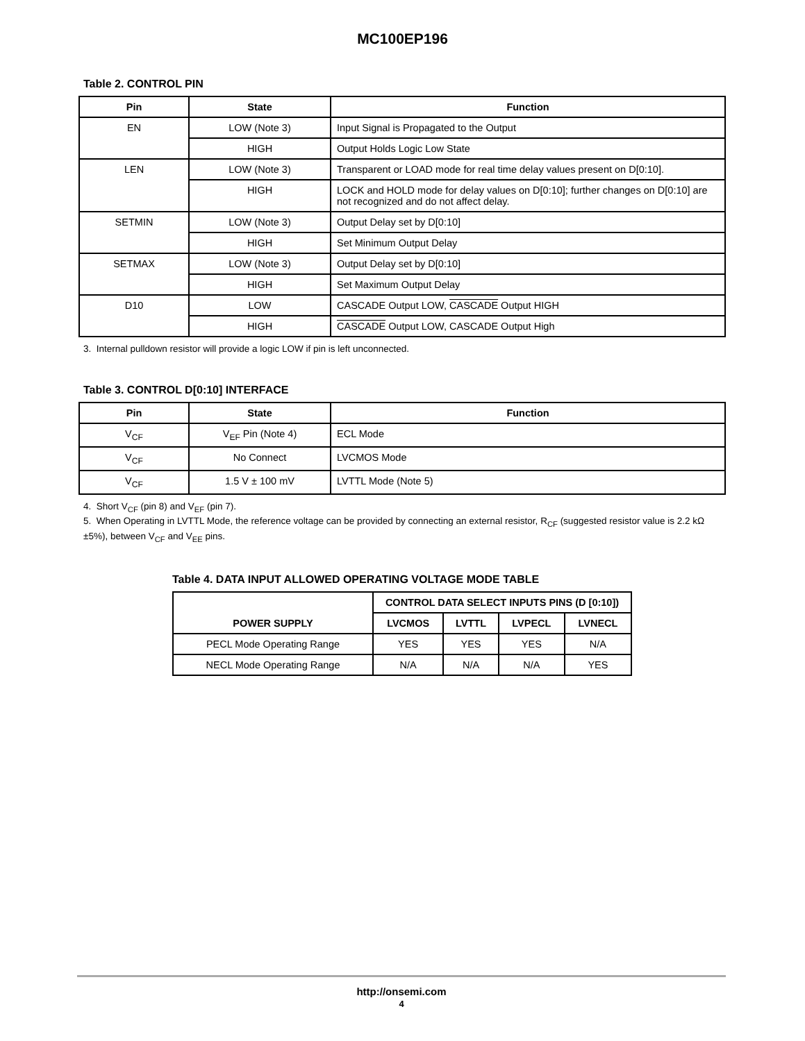MC100EP196
Table 2. CONTROL PIN
| Pin | State | Function |
| --- | --- | --- |
| EN | LOW (Note 3) | Input Signal is Propagated to the Output |
| | HIGH | Output Holds Logic Low State |
| LEN | LOW (Note 3) | Transparent or LOAD mode for real time delay values present on D[0:10]. |
| | HIGH | LOCK and HOLD mode for delay values on D[0:10]; further changes on D[0:10] are not recognized and do not affect delay. |
| SETMIN | LOW (Note 3) | Output Delay set by D[0:10] |
| | HIGH | Set Minimum Output Delay |
| SETMAX | LOW (Note 3) | Output Delay set by D[0:10] |
| | HIGH | Set Maximum Output Delay |
| D10 | LOW | CASCADE Output LOW, CASCADE Output HIGH |
| | HIGH | CASCADE Output LOW, CASCADE Output High |
3. Internal pulldown resistor will provide a logic LOW if pin is left unconnected.
Table 3. CONTROL D[0:10] INTERFACE
| Pin | State | Function |
| --- | --- | --- |
| V<sub>CF</sub> | V<sub>EF</sub> Pin (Note 4) | ECL Mode |
| V<sub>CF</sub> | No Connect | LVCMOS Mode |
| V<sub>CF</sub> | 1.5 V ± 100 mV | LVTTL Mode (Note 5) |
4. Short V<sub>CF</sub> (pin 8) and V<sub>EF</sub> (pin 7).
5. When Operating in LVTTL Mode, the reference voltage can be provided by connecting an external resistor, R<sub>CF</sub> (suggested resistor value is 2.2 kΩ ±5%), between V<sub>CF</sub> and V<sub>EE</sub> pins.
Table 4. DATA INPUT ALLOWED OPERATING VOLTAGE MODE TABLE
| POWER SUPPLY | CONTROL DATA SELECT INPUTS PINS (D [0:10]) | | | |
| --- | --- | --- | --- | --- |
| | LVCMOS | LVTTL | LVPECL | LVNECL |
| PECL Mode Operating Range | YES | YES | YES | N/A |
| NECL Mode Operating Range | N/A | N/A | N/A | YES |
http://onsemi.com
4